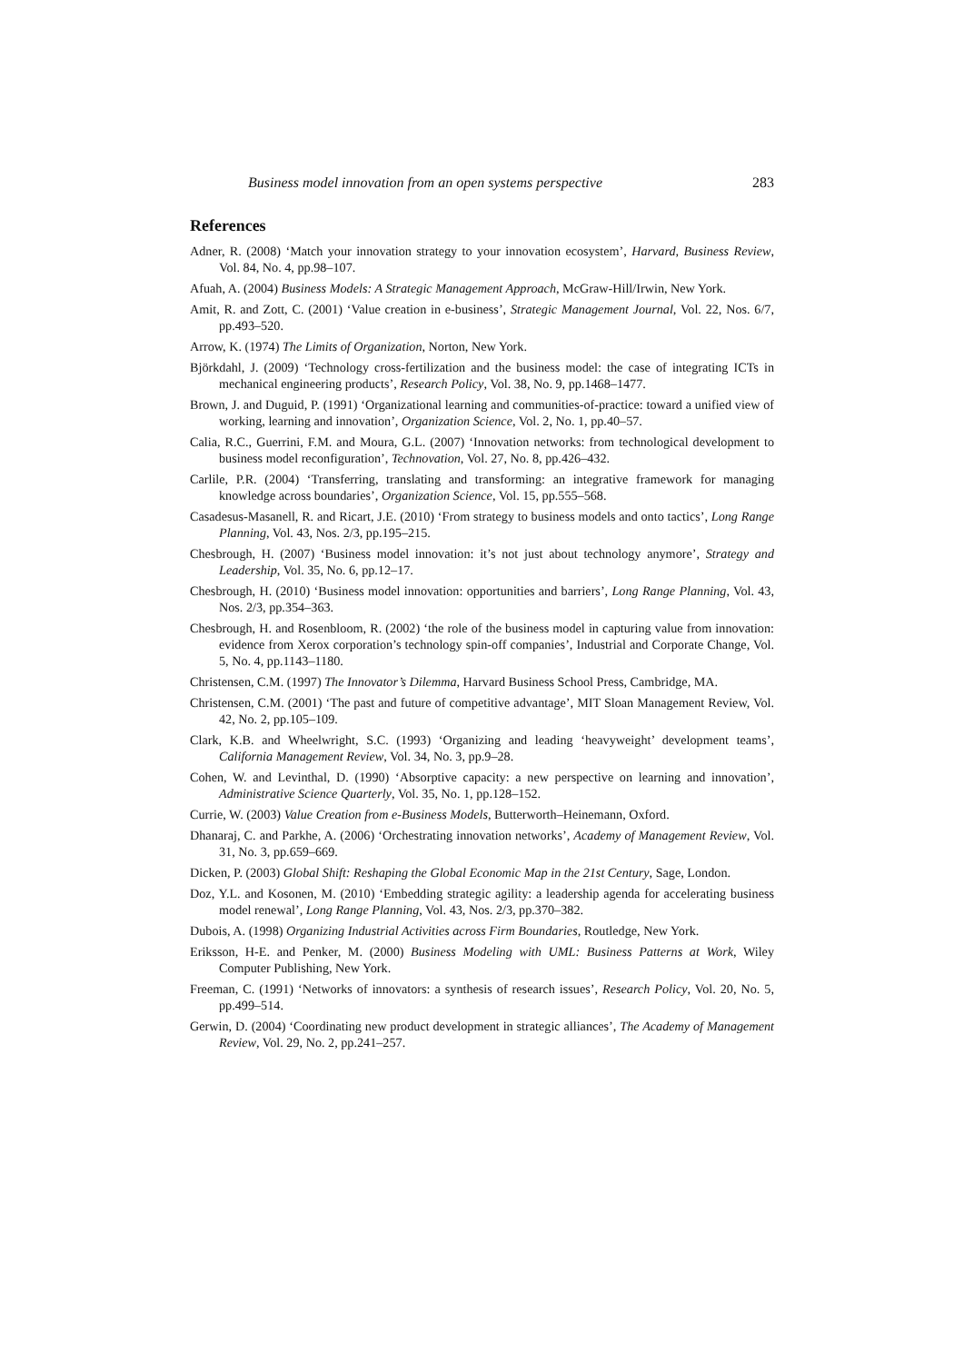Business model innovation from an open systems perspective 283
References
Adner, R. (2008) ‘Match your innovation strategy to your innovation ecosystem’, Harvard, Business Review, Vol. 84, No. 4, pp.98–107.
Afuah, A. (2004) Business Models: A Strategic Management Approach, McGraw-Hill/Irwin, New York.
Amit, R. and Zott, C. (2001) ‘Value creation in e-business’, Strategic Management Journal, Vol. 22, Nos. 6/7, pp.493–520.
Arrow, K. (1974) The Limits of Organization, Norton, New York.
Björkdahl, J. (2009) ‘Technology cross-fertilization and the business model: the case of integrating ICTs in mechanical engineering products’, Research Policy, Vol. 38, No. 9, pp.1468–1477.
Brown, J. and Duguid, P. (1991) ‘Organizational learning and communities-of-practice: toward a unified view of working, learning and innovation’, Organization Science, Vol. 2, No. 1, pp.40–57.
Calia, R.C., Guerrini, F.M. and Moura, G.L. (2007) ‘Innovation networks: from technological development to business model reconfiguration’, Technovation, Vol. 27, No. 8, pp.426–432.
Carlile, P.R. (2004) ‘Transferring, translating and transforming: an integrative framework for managing knowledge across boundaries’, Organization Science, Vol. 15, pp.555–568.
Casadesus-Masanell, R. and Ricart, J.E. (2010) ‘From strategy to business models and onto tactics’, Long Range Planning, Vol. 43, Nos. 2/3, pp.195–215.
Chesbrough, H. (2007) ‘Business model innovation: it’s not just about technology anymore’, Strategy and Leadership, Vol. 35, No. 6, pp.12–17.
Chesbrough, H. (2010) ‘Business model innovation: opportunities and barriers’, Long Range Planning, Vol. 43, Nos. 2/3, pp.354–363.
Chesbrough, H. and Rosenbloom, R. (2002) ‘the role of the business model in capturing value from innovation: evidence from Xerox corporation’s technology spin-off companies’, Industrial and Corporate Change, Vol. 5, No. 4, pp.1143–1180.
Christensen, C.M. (1997) The Innovator’s Dilemma, Harvard Business School Press, Cambridge, MA.
Christensen, C.M. (2001) ‘The past and future of competitive advantage’, MIT Sloan Management Review, Vol. 42, No. 2, pp.105–109.
Clark, K.B. and Wheelwright, S.C. (1993) ‘Organizing and leading ‘heavyweight’ development teams’, California Management Review, Vol. 34, No. 3, pp.9–28.
Cohen, W. and Levinthal, D. (1990) ‘Absorptive capacity: a new perspective on learning and innovation’, Administrative Science Quarterly, Vol. 35, No. 1, pp.128–152.
Currie, W. (2003) Value Creation from e-Business Models, Butterworth–Heinemann, Oxford.
Dhanaraj, C. and Parkhe, A. (2006) ‘Orchestrating innovation networks’, Academy of Management Review, Vol. 31, No. 3, pp.659–669.
Dicken, P. (2003) Global Shift: Reshaping the Global Economic Map in the 21st Century, Sage, London.
Doz, Y.L. and Kosonen, M. (2010) ‘Embedding strategic agility: a leadership agenda for accelerating business model renewal’, Long Range Planning, Vol. 43, Nos. 2/3, pp.370–382.
Dubois, A. (1998) Organizing Industrial Activities across Firm Boundaries, Routledge, New York.
Eriksson, H-E. and Penker, M. (2000) Business Modeling with UML: Business Patterns at Work, Wiley Computer Publishing, New York.
Freeman, C. (1991) ‘Networks of innovators: a synthesis of research issues’, Research Policy, Vol. 20, No. 5, pp.499–514.
Gerwin, D. (2004) ‘Coordinating new product development in strategic alliances’, The Academy of Management Review, Vol. 29, No. 2, pp.241–257.